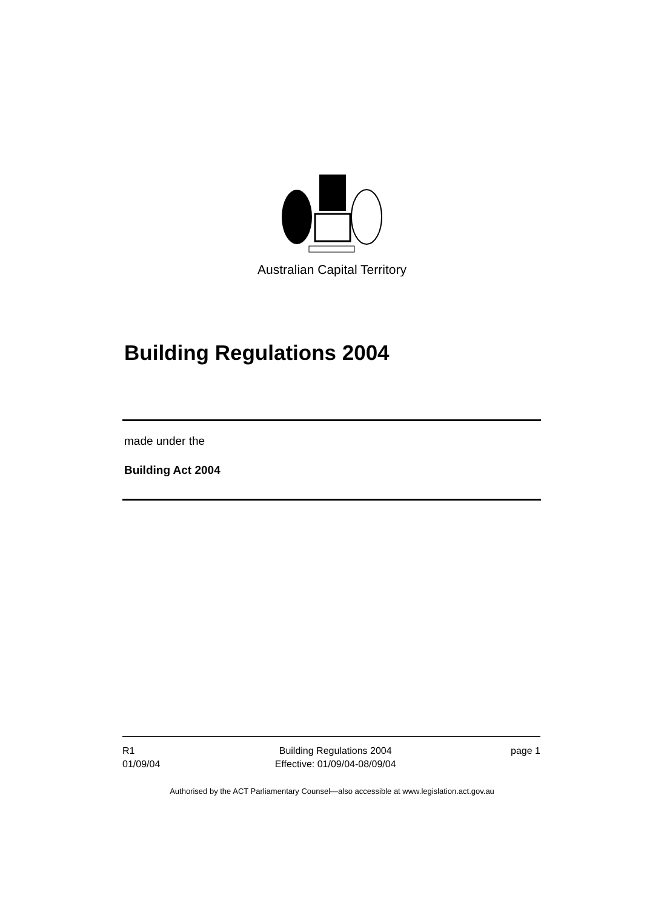Australian Capital Territory
Building Regulations 2004
made under the
Building Act 2004
R1
01/09/04
Building Regulations 2004
Effective: 01/09/04-08/09/04
page 1
Authorised by the ACT Parliamentary Counsel—also accessible at www.legislation.act.gov.au